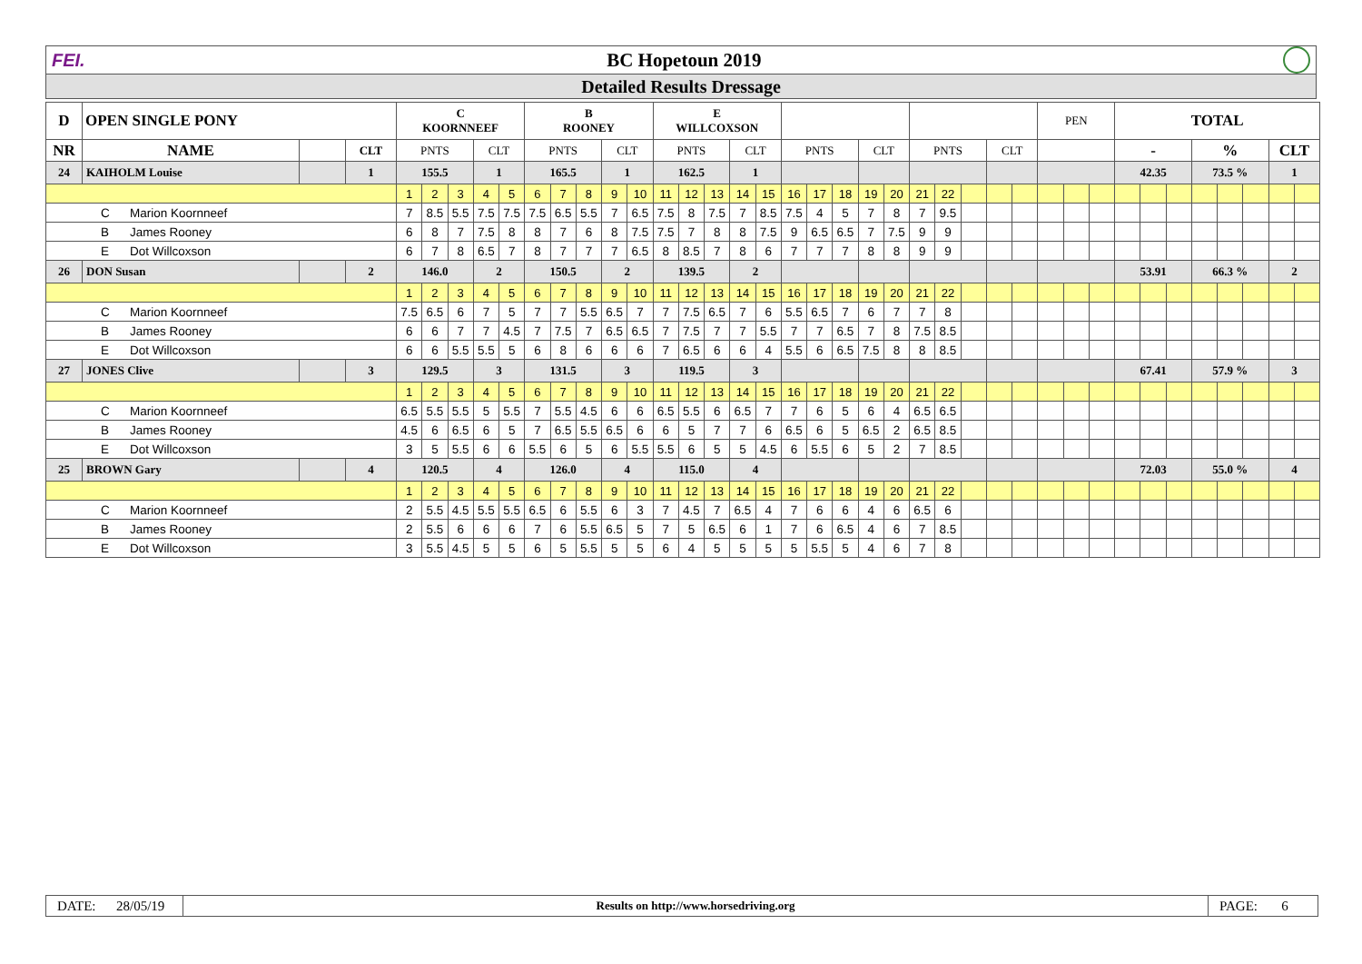FEI. BC Hopetoun 2019
Detailed Results Dressage
| D | OPEN SINGLE PONY | | | C KOORNNEEF | | | | | B ROONEY | | | | | E WILLCOXSON | | | | | | | | | | | | | | | PEN | | | TOTAL | | | | | | | |
| NR | NAME | | CLT | PNTS | | | CLT | | PNTS | | | CLT | | PNTS | | | CLT | | PNTS | | | CLT | | PNTS | | | CLT | | | | | - | | | % | | | CLT | |
| 24 | KAIHOLM Louise | | 1 | 155.5 | | | 1 | | 165.5 | | | 1 | | 162.5 | | | 1 | | | | | | | | | | | | | | | 42.35 | | | 73.5 % | | | 1 | |
| | | | | 1 | 2 | 3 | 4 | 5 | 6 | 7 | 8 | 9 | 10 | 11 | 12 | 13 | 14 | 15 | 16 | 17 | 18 | 19 | 20 | 21 | 22 | | | | | | | | | | | | | | |
| C Marion Koornneef | | | | 7 | 8.5 | 5.5 | 7.5 | 7.5 | 7.5 | 6.5 | 5.5 | 7 | 6.5 | 7.5 | 8 | 7.5 | 7 | 8.5 | 7.5 | 4 | 5 | 7 | 8 | 7 | 9.5 | | | | | | | | | | | | | | |
| B James Rooney | | | | 6 | 8 | 7 | 7.5 | 8 | 8 | 7 | 6 | 8 | 7.5 | 7.5 | 7 | 8 | 8 | 7.5 | 9 | 6.5 | 6.5 | 7 | 7.5 | 9 | 9 | | | | | | | | | | | | | | |
| E Dot Willcoxson | | | | 6 | 7 | 8 | 6.5 | 7 | 8 | 7 | 7 | 7 | 6.5 | 8 | 8.5 | 7 | 8 | 6 | 7 | 7 | 7 | 8 | 8 | 9 | 9 | | | | | | | | | | | | | | |
| 26 | DON Susan | | 2 | 146.0 | | | 2 | | 150.5 | | | 2 | | 139.5 | | | 2 | | | | | | | | | | | | | | | 53.91 | | | 66.3 % | | | 2 | |
| | | | | 1 | 2 | 3 | 4 | 5 | 6 | 7 | 8 | 9 | 10 | 11 | 12 | 13 | 14 | 15 | 16 | 17 | 18 | 19 | 20 | 21 | 22 | | | | | | | | | | | | | | |
| C Marion Koornneef | | | | 7.5 | 6.5 | 6 | 7 | 5 | 7 | 7 | 5.5 | 6.5 | 7 | 7 | 7.5 | 6.5 | 7 | 6 | 5.5 | 6.5 | 7 | 6 | 7 | 7 | 8 | | | | | | | | | | | | | | |
| B James Rooney | | | | 6 | 6 | 7 | 7 | 4.5 | 7 | 7.5 | 7 | 6.5 | 6.5 | 7 | 7.5 | 7 | 7 | 5.5 | 7 | 7 | 6.5 | 7 | 8 | 7.5 | 8.5 | | | | | | | | | | | | | | |
| E Dot Willcoxson | | | | 6 | 6 | 5.5 | 5.5 | 5 | 6 | 8 | 6 | 6 | 6 | 7 | 6.5 | 6 | 6 | 4 | 5.5 | 6 | 6.5 | 7.5 | 8 | 8 | 8.5 | | | | | | | | | | | | | | |
| 27 | JONES Clive | | 3 | 129.5 | | | 3 | | 131.5 | | | 3 | | 119.5 | | | 3 | | | | | | | | | | | | | | | 67.41 | | | 57.9 % | | | 3 | |
| | | | | 1 | 2 | 3 | 4 | 5 | 6 | 7 | 8 | 9 | 10 | 11 | 12 | 13 | 14 | 15 | 16 | 17 | 18 | 19 | 20 | 21 | 22 | | | | | | | | | | | | | | |
| C Marion Koornneef | | | | 6.5 | 5.5 | 5.5 | 5 | 5.5 | 7 | 5.5 | 4.5 | 6 | 6 | 6.5 | 5.5 | 6 | 6.5 | 7 | 7 | 6 | 5 | 6 | 4 | 6.5 | 6.5 | | | | | | | | | | | | | | |
| B James Rooney | | | | 4.5 | 6 | 6.5 | 6 | 5 | 7 | 6.5 | 5.5 | 6.5 | 6 | 6 | 5 | 7 | 7 | 6 | 6.5 | 6 | 5 | 6.5 | 2 | 6.5 | 8.5 | | | | | | | | | | | | | | |
| E Dot Willcoxson | | | | 3 | 5 | 5.5 | 6 | 6 | 5.5 | 6 | 5 | 6 | 5.5 | 5.5 | 6 | 5 | 5 | 4.5 | 6 | 5.5 | 6 | 5 | 2 | 7 | 8.5 | | | | | | | | | | | | | | |
| 25 | BROWN Gary | | 4 | 120.5 | | | 4 | | 126.0 | | | 4 | | 115.0 | | | 4 | | | | | | | | | | | | | | | 72.03 | | | 55.0 % | | | 4 | |
| | | | | 1 | 2 | 3 | 4 | 5 | 6 | 7 | 8 | 9 | 10 | 11 | 12 | 13 | 14 | 15 | 16 | 17 | 18 | 19 | 20 | 21 | 22 | | | | | | | | | | | | | | |
| C Marion Koornneef | | | | 2 | 5.5 | 4.5 | 5.5 | 5.5 | 6.5 | 6 | 5.5 | 6 | 3 | 7 | 4.5 | 7 | 6.5 | 4 | 7 | 6 | 6 | 4 | 6 | 6.5 | 6 | | | | | | | | | | | | | | |
| B James Rooney | | | | 2 | 5.5 | 6 | 6 | 6 | 7 | 6 | 5.5 | 6.5 | 5 | 7 | 5 | 6.5 | 6 | 1 | 7 | 6 | 6.5 | 4 | 6 | 7 | 8.5 | | | | | | | | | | | | | | |
| E Dot Willcoxson | | | | 3 | 5.5 | 4.5 | 5 | 5 | 6 | 5 | 5.5 | 5 | 5 | 6 | 4 | 5 | 5 | 5 | 5 | 5.5 | 5 | 4 | 6 | 7 | 8 | | | | | | | | | | | | | | |
DATE: 28/05/19
Results on http://www.horsedriving.org
PAGE: 6